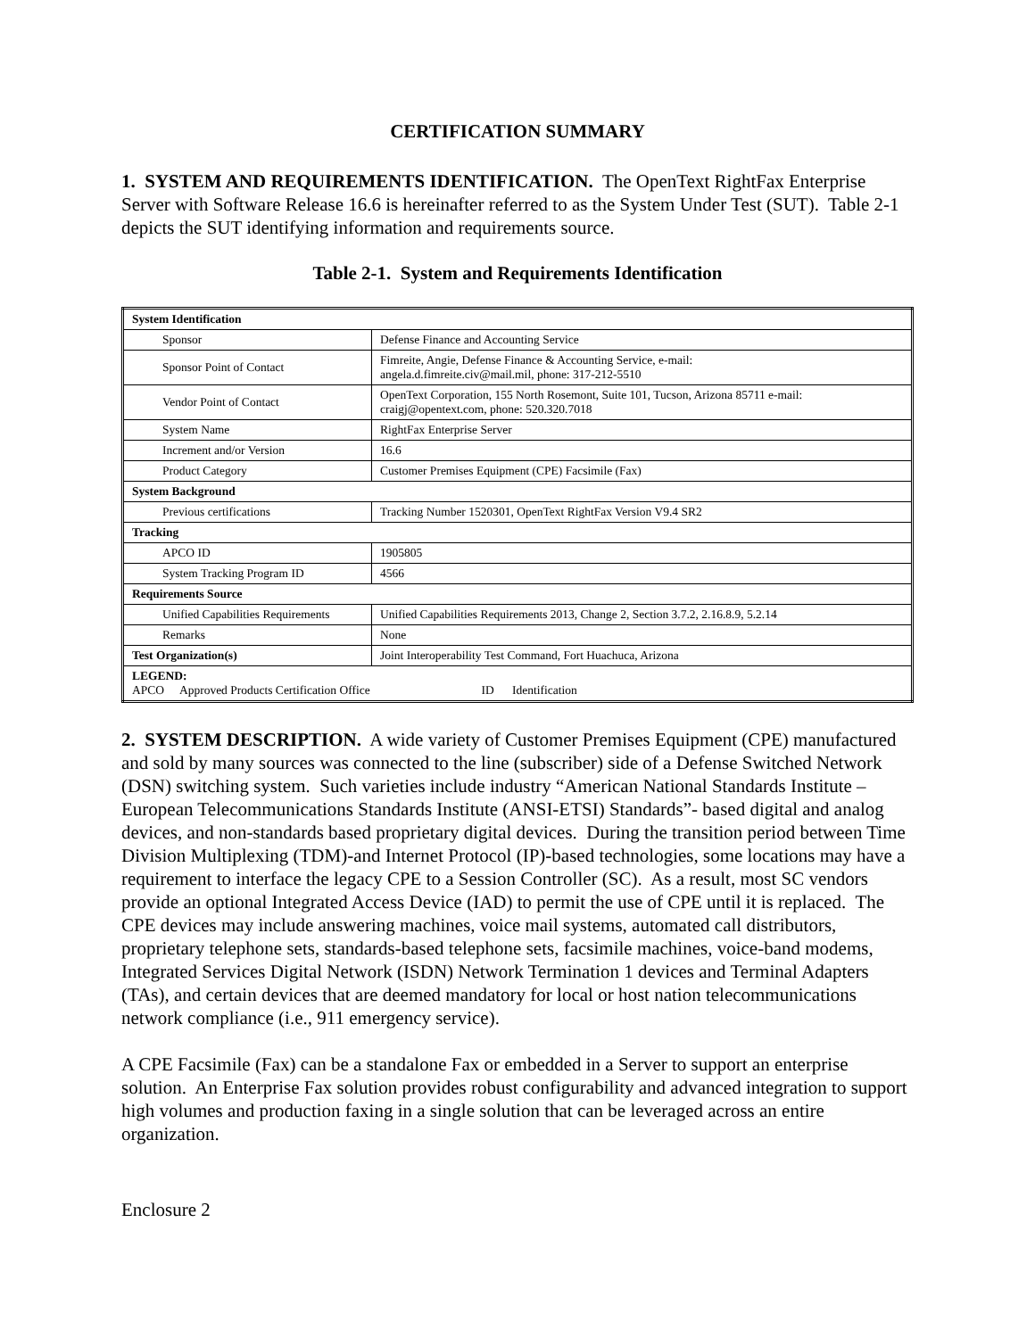CERTIFICATION SUMMARY
1. SYSTEM AND REQUIREMENTS IDENTIFICATION. The OpenText RightFax Enterprise Server with Software Release 16.6 is hereinafter referred to as the System Under Test (SUT). Table 2-1 depicts the SUT identifying information and requirements source.
Table 2-1. System and Requirements Identification
| System Identification | |
| Sponsor | Defense Finance and Accounting Service |
| Sponsor Point of Contact | Fimreite, Angie, Defense Finance & Accounting Service, e-mail: angela.d.fimreite.civ@mail.mil, phone: 317-212-5510 |
| Vendor Point of Contact | OpenText Corporation, 155 North Rosemont, Suite 101, Tucson, Arizona 85711 e-mail: craigj@opentext.com, phone: 520.320.7018 |
| System Name | RightFax Enterprise Server |
| Increment and/or Version | 16.6 |
| Product Category | Customer Premises Equipment (CPE) Facsimile (Fax) |
| System Background | |
| Previous certifications | Tracking Number 1520301, OpenText RightFax Version V9.4 SR2 |
| Tracking | |
| APCO ID | 1905805 |
| System Tracking Program ID | 4566 |
| Requirements Source | |
| Unified Capabilities Requirements | Unified Capabilities Requirements 2013, Change 2, Section 3.7.2, 2.16.8.9, 5.2.14 |
| Remarks | None |
| Test Organization(s) | Joint Interoperability Test Command, Fort Huachuca, Arizona |
| LEGEND: APCO Approved Products Certification Office ID Identification | |
2. SYSTEM DESCRIPTION. A wide variety of Customer Premises Equipment (CPE) manufactured and sold by many sources was connected to the line (subscriber) side of a Defense Switched Network (DSN) switching system. Such varieties include industry “American National Standards Institute – European Telecommunications Standards Institute (ANSI-ETSI) Standards”- based digital and analog devices, and non-standards based proprietary digital devices. During the transition period between Time Division Multiplexing (TDM)-and Internet Protocol (IP)-based technologies, some locations may have a requirement to interface the legacy CPE to a Session Controller (SC). As a result, most SC vendors provide an optional Integrated Access Device (IAD) to permit the use of CPE until it is replaced. The CPE devices may include answering machines, voice mail systems, automated call distributors, proprietary telephone sets, standards-based telephone sets, facsimile machines, voice-band modems, Integrated Services Digital Network (ISDN) Network Termination 1 devices and Terminal Adapters (TAs), and certain devices that are deemed mandatory for local or host nation telecommunications network compliance (i.e., 911 emergency service).
A CPE Facsimile (Fax) can be a standalone Fax or embedded in a Server to support an enterprise solution. An Enterprise Fax solution provides robust configurability and advanced integration to support high volumes and production faxing in a single solution that can be leveraged across an entire organization.
Enclosure 2